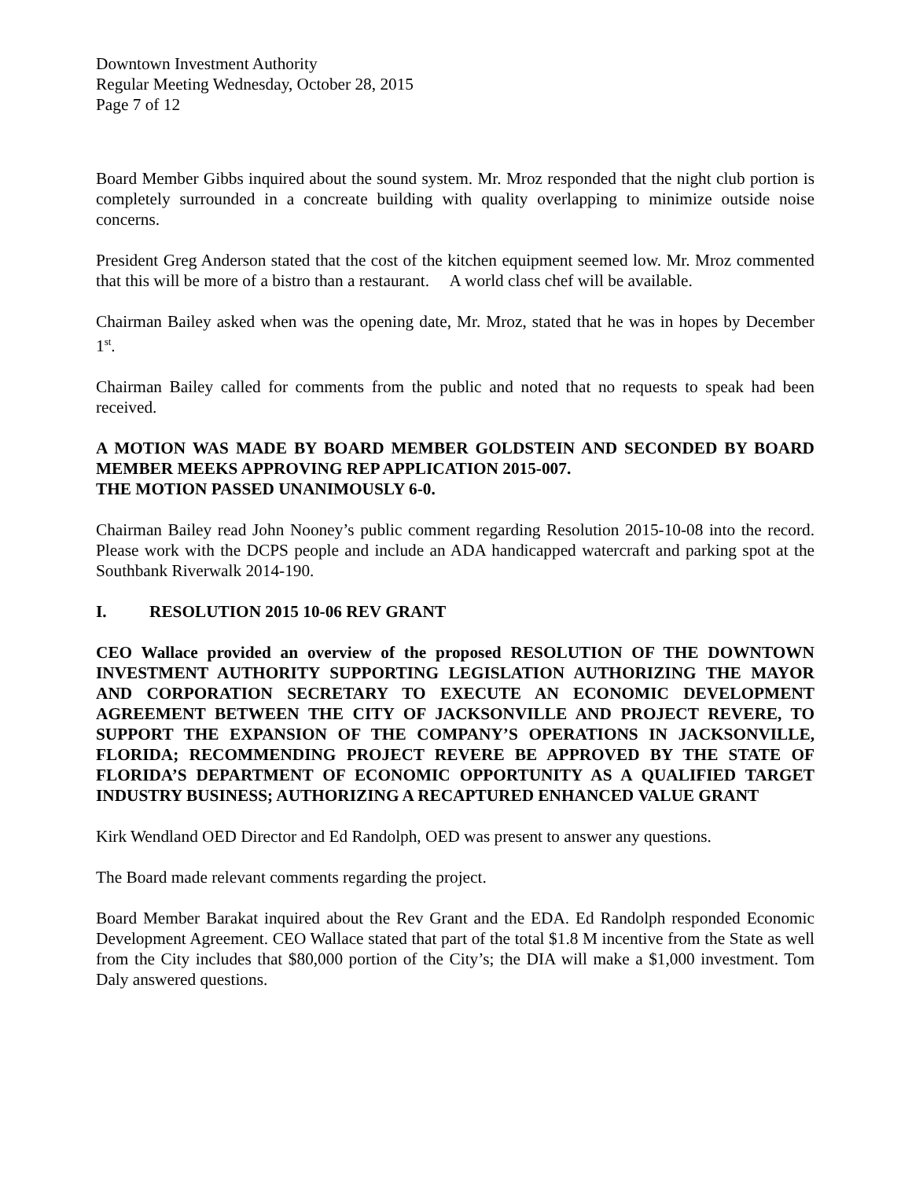Downtown Investment Authority
Regular Meeting Wednesday, October 28, 2015
Page 7 of 12
Board Member Gibbs inquired about the sound system. Mr. Mroz responded that the night club portion is completely surrounded in a concreate building with quality overlapping to minimize outside noise concerns.
President Greg Anderson stated that the cost of the kitchen equipment seemed low. Mr. Mroz commented that this will be more of a bistro than a restaurant. A world class chef will be available.
Chairman Bailey asked when was the opening date, Mr. Mroz, stated that he was in hopes by December 1<sup>st</sup>.
Chairman Bailey called for comments from the public and noted that no requests to speak had been received.
A MOTION WAS MADE BY BOARD MEMBER GOLDSTEIN AND SECONDED BY BOARD MEMBER MEEKS APPROVING REP APPLICATION 2015-007.
THE MOTION PASSED UNANIMOUSLY 6-0.
Chairman Bailey read John Nooney’s public comment regarding Resolution 2015-10-08 into the record. Please work with the DCPS people and include an ADA handicapped watercraft and parking spot at the Southbank Riverwalk 2014-190.
I. RESOLUTION 2015 10-06 REV GRANT
CEO Wallace provided an overview of the proposed RESOLUTION OF THE DOWNTOWN INVESTMENT AUTHORITY SUPPORTING LEGISLATION AUTHORIZING THE MAYOR AND CORPORATION SECRETARY TO EXECUTE AN ECONOMIC DEVELOPMENT AGREEMENT BETWEEN THE CITY OF JACKSONVILLE AND PROJECT REVERE, TO SUPPORT THE EXPANSION OF THE COMPANY’S OPERATIONS IN JACKSONVILLE, FLORIDA; RECOMMENDING PROJECT REVERE BE APPROVED BY THE STATE OF FLORIDA’S DEPARTMENT OF ECONOMIC OPPORTUNITY AS A QUALIFIED TARGET INDUSTRY BUSINESS; AUTHORIZING A RECAPTURED ENHANCED VALUE GRANT
Kirk Wendland OED Director and Ed Randolph, OED was present to answer any questions.
The Board made relevant comments regarding the project.
Board Member Barakat inquired about the Rev Grant and the EDA. Ed Randolph responded Economic Development Agreement. CEO Wallace stated that part of the total $1.8 M incentive from the State as well from the City includes that $80,000 portion of the City’s; the DIA will make a $1,000 investment. Tom Daly answered questions.